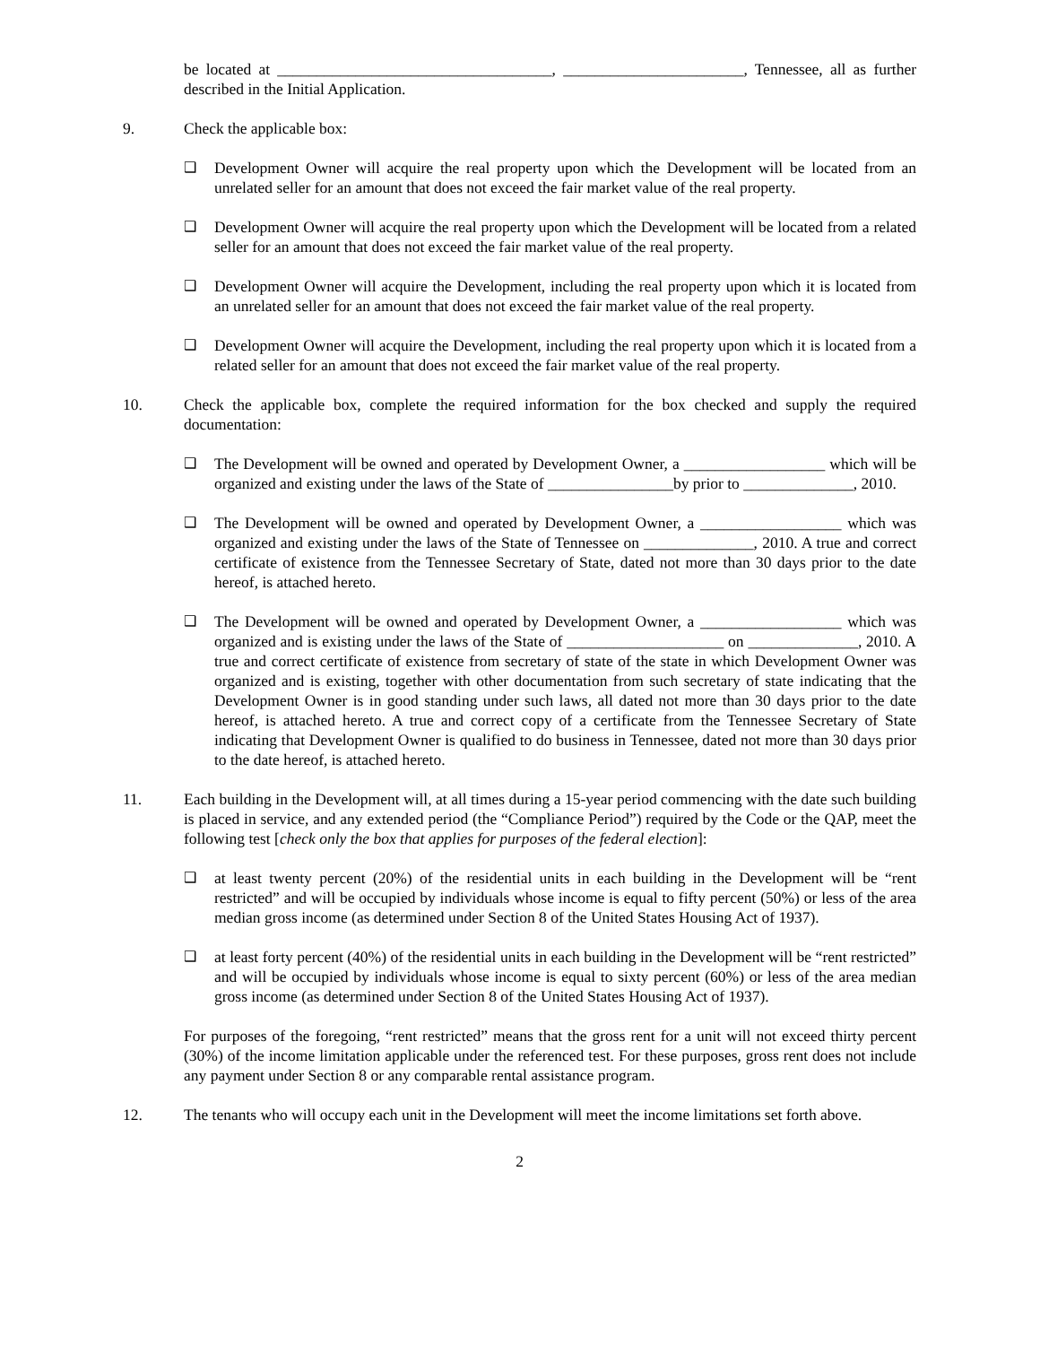be located at ___________________________________, _______________________, Tennessee, all as further described in the Initial Application.
9. Check the applicable box:
❑ Development Owner will acquire the real property upon which the Development will be located from an unrelated seller for an amount that does not exceed the fair market value of the real property.
❑ Development Owner will acquire the real property upon which the Development will be located from a related seller for an amount that does not exceed the fair market value of the real property.
❑ Development Owner will acquire the Development, including the real property upon which it is located from an unrelated seller for an amount that does not exceed the fair market value of the real property.
❑ Development Owner will acquire the Development, including the real property upon which it is located from a related seller for an amount that does not exceed the fair market value of the real property.
10. Check the applicable box, complete the required information for the box checked and supply the required documentation:
❑ The Development will be owned and operated by Development Owner, a __________________ which will be organized and existing under the laws of the State of ________________by prior to ______________, 2010.
❑ The Development will be owned and operated by Development Owner, a __________________ which was organized and existing under the laws of the State of Tennessee on ______________, 2010. A true and correct certificate of existence from the Tennessee Secretary of State, dated not more than 30 days prior to the date hereof, is attached hereto.
❑ The Development will be owned and operated by Development Owner, a __________________ which was organized and is existing under the laws of the State of ____________________ on ______________, 2010. A true and correct certificate of existence from secretary of state of the state in which Development Owner was organized and is existing, together with other documentation from such secretary of state indicating that the Development Owner is in good standing under such laws, all dated not more than 30 days prior to the date hereof, is attached hereto. A true and correct copy of a certificate from the Tennessee Secretary of State indicating that Development Owner is qualified to do business in Tennessee, dated not more than 30 days prior to the date hereof, is attached hereto.
11. Each building in the Development will, at all times during a 15-year period commencing with the date such building is placed in service, and any extended period (the “Compliance Period”) required by the Code or the QAP, meet the following test [check only the box that applies for purposes of the federal election]:
❑ at least twenty percent (20%) of the residential units in each building in the Development will be “rent restricted” and will be occupied by individuals whose income is equal to fifty percent (50%) or less of the area median gross income (as determined under Section 8 of the United States Housing Act of 1937).
❑ at least forty percent (40%) of the residential units in each building in the Development will be “rent restricted” and will be occupied by individuals whose income is equal to sixty percent (60%) or less of the area median gross income (as determined under Section 8 of the United States Housing Act of 1937).
For purposes of the foregoing, “rent restricted” means that the gross rent for a unit will not exceed thirty percent (30%) of the income limitation applicable under the referenced test. For these purposes, gross rent does not include any payment under Section 8 or any comparable rental assistance program.
12. The tenants who will occupy each unit in the Development will meet the income limitations set forth above.
2